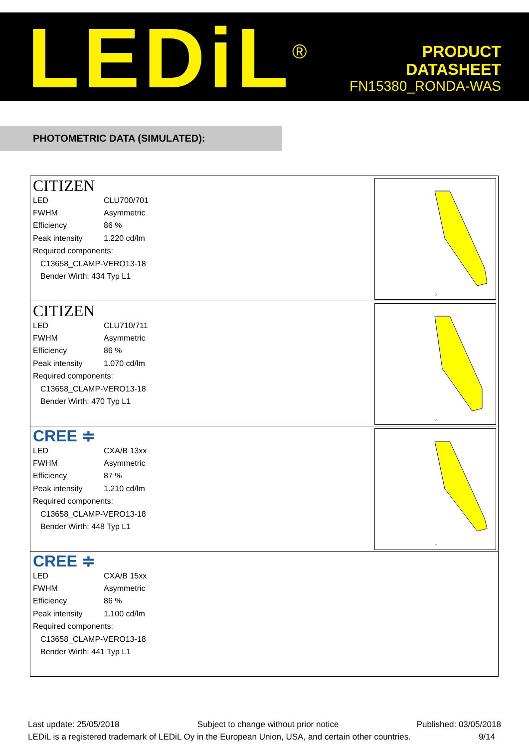LEDiL<sup>®</sup>
PRODUCT
DATASHEET
FN15380_RONDA-WAS
PHOTOMETRIC DATA (SIMULATED):
CITIZEN
| LED | CLU700/701 |
| FWHM | Asymmetric |
| Efficiency | 86 % |
| Peak intensity | 1.220 cd/lm |
| Required components: | |
| C13658_CLAMP-VERO13-18 | |
| Bender Wirth: 434 Typ L1 | |
0°
CITIZEN
| LED | CLU710/711 |
| FWHM | Asymmetric |
| Efficiency | 86 % |
| Peak intensity | 1.070 cd/lm |
| Required components: | |
| C13658_CLAMP-VERO13-18 | |
| Bender Wirth: 470 Typ L1 | |
0°
CREE ≑
| LED | CXA/B 13xx |
| FWHM | Asymmetric |
| Efficiency | 87 % |
| Peak intensity | 1.210 cd/lm |
| Required components: | |
| C13658_CLAMP-VERO13-18 | |
| Bender Wirth: 448 Typ L1 | |
0°
CREE ≑
| LED | CXA/B 15xx |
| FWHM | Asymmetric |
| Efficiency | 86 % |
| Peak intensity | 1.100 cd/lm |
| Required components: | |
| C13658_CLAMP-VERO13-18 | |
| Bender Wirth: 441 Typ L1 | |
Last update: 25/05/2018 Subject to change without prior notice Published: 03/05/2018
LEDiL is a registered trademark of LEDiL Oy in the European Union, USA, and certain other countries. 9/14